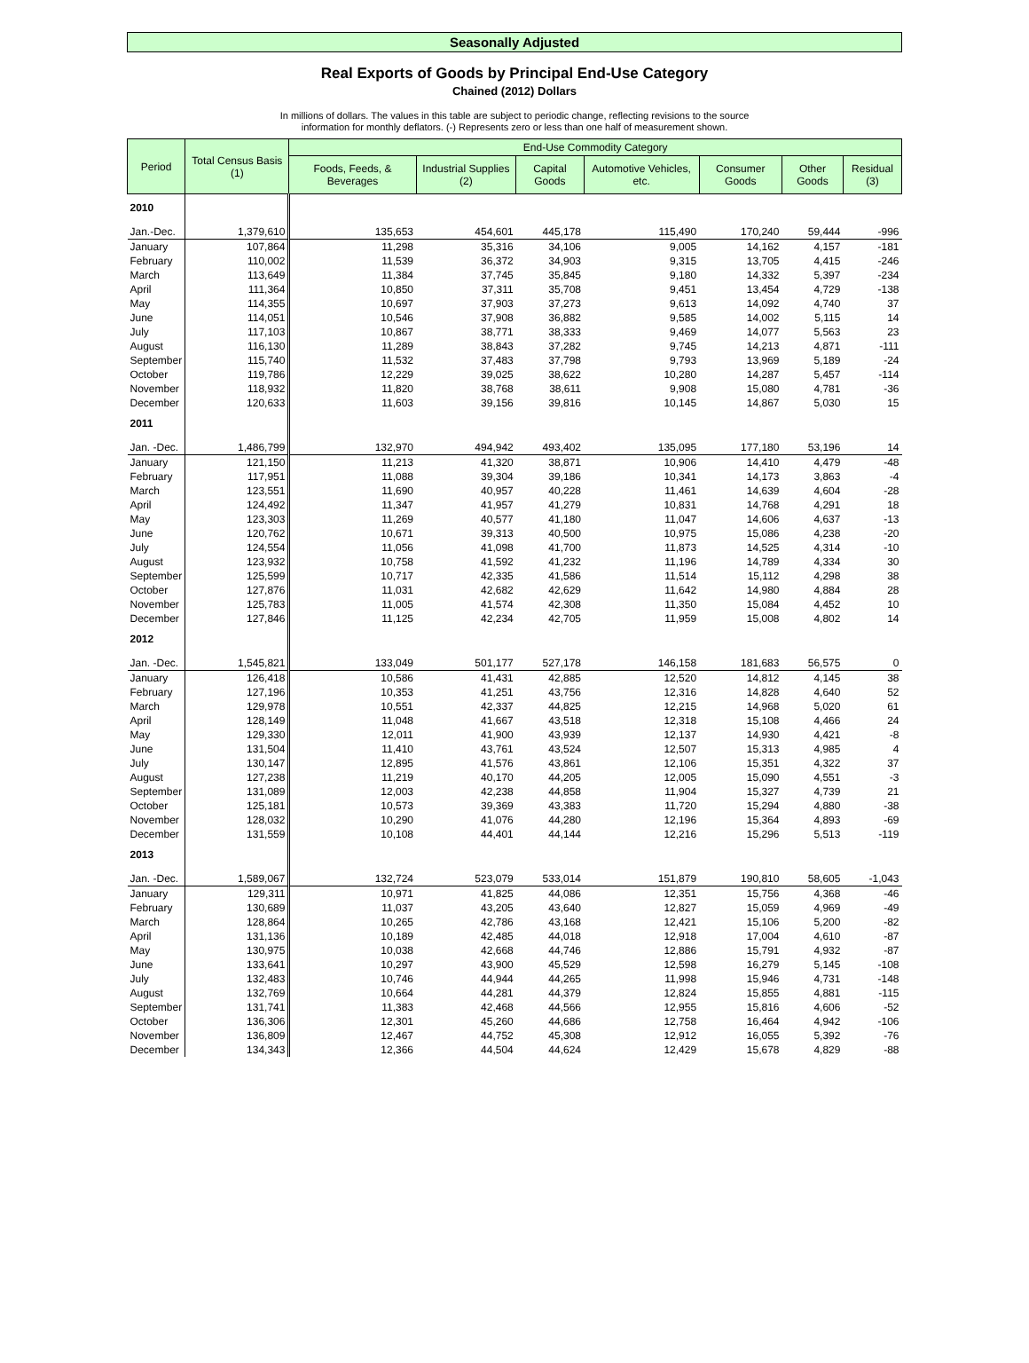Seasonally Adjusted
Real Exports of Goods by Principal End-Use Category
Chained (2012) Dollars
In millions of dollars. The values in this table are subject to periodic change, reflecting revisions to the source
information for monthly deflators. (-) Represents zero or less than one half of measurement shown.
| Period | Total Census Basis (1) | End-Use Commodity Category | | | | | | |
| --- | --- | --- | --- | --- | --- | --- | --- | --- |
| | | Foods, Feeds, & Beverages | Industrial Supplies (2) | Capital Goods | Automotive Vehicles, etc. | Consumer Goods | Other Goods | Residual (3) |
| 2010 | | | | | | | | |
| Jan.-Dec. | 1,379,610 | 135,653 | 454,601 | 445,178 | 115,490 | 170,240 | 59,444 | -996 |
| January | 107,864 | 11,298 | 35,316 | 34,106 | 9,005 | 14,162 | 4,157 | -181 |
| February | 110,002 | 11,539 | 36,372 | 34,903 | 9,315 | 13,705 | 4,415 | -246 |
| March | 113,649 | 11,384 | 37,745 | 35,845 | 9,180 | 14,332 | 5,397 | -234 |
| April | 111,364 | 10,850 | 37,311 | 35,708 | 9,451 | 13,454 | 4,729 | -138 |
| May | 114,355 | 10,697 | 37,903 | 37,273 | 9,613 | 14,092 | 4,740 | 37 |
| June | 114,051 | 10,546 | 37,908 | 36,882 | 9,585 | 14,002 | 5,115 | 14 |
| July | 117,103 | 10,867 | 38,771 | 38,333 | 9,469 | 14,077 | 5,563 | 23 |
| August | 116,130 | 11,289 | 38,843 | 37,282 | 9,745 | 14,213 | 4,871 | -111 |
| September | 115,740 | 11,532 | 37,483 | 37,798 | 9,793 | 13,969 | 5,189 | -24 |
| October | 119,786 | 12,229 | 39,025 | 38,622 | 10,280 | 14,287 | 5,457 | -114 |
| November | 118,932 | 11,820 | 38,768 | 38,611 | 9,908 | 15,080 | 4,781 | -36 |
| December | 120,633 | 11,603 | 39,156 | 39,816 | 10,145 | 14,867 | 5,030 | 15 |
| 2011 | | | | | | | | |
| Jan. -Dec. | 1,486,799 | 132,970 | 494,942 | 493,402 | 135,095 | 177,180 | 53,196 | 14 |
| January | 121,150 | 11,213 | 41,320 | 38,871 | 10,906 | 14,410 | 4,479 | -48 |
| February | 117,951 | 11,088 | 39,304 | 39,186 | 10,341 | 14,173 | 3,863 | -4 |
| March | 123,551 | 11,690 | 40,957 | 40,228 | 11,461 | 14,639 | 4,604 | -28 |
| April | 124,492 | 11,347 | 41,957 | 41,279 | 10,831 | 14,768 | 4,291 | 18 |
| May | 123,303 | 11,269 | 40,577 | 41,180 | 11,047 | 14,606 | 4,637 | -13 |
| June | 120,762 | 10,671 | 39,313 | 40,500 | 10,975 | 15,086 | 4,238 | -20 |
| July | 124,554 | 11,056 | 41,098 | 41,700 | 11,873 | 14,525 | 4,314 | -10 |
| August | 123,932 | 10,758 | 41,592 | 41,232 | 11,196 | 14,789 | 4,334 | 30 |
| September | 125,599 | 10,717 | 42,335 | 41,586 | 11,514 | 15,112 | 4,298 | 38 |
| October | 127,876 | 11,031 | 42,682 | 42,629 | 11,642 | 14,980 | 4,884 | 28 |
| November | 125,783 | 11,005 | 41,574 | 42,308 | 11,350 | 15,084 | 4,452 | 10 |
| December | 127,846 | 11,125 | 42,234 | 42,705 | 11,959 | 15,008 | 4,802 | 14 |
| 2012 | | | | | | | | |
| Jan. -Dec. | 1,545,821 | 133,049 | 501,177 | 527,178 | 146,158 | 181,683 | 56,575 | 0 |
| January | 126,418 | 10,586 | 41,431 | 42,885 | 12,520 | 14,812 | 4,145 | 38 |
| February | 127,196 | 10,353 | 41,251 | 43,756 | 12,316 | 14,828 | 4,640 | 52 |
| March | 129,978 | 10,551 | 42,337 | 44,825 | 12,215 | 14,968 | 5,020 | 61 |
| April | 128,149 | 11,048 | 41,667 | 43,518 | 12,318 | 15,108 | 4,466 | 24 |
| May | 129,330 | 12,011 | 41,900 | 43,939 | 12,137 | 14,930 | 4,421 | -8 |
| June | 131,504 | 11,410 | 43,761 | 43,524 | 12,507 | 15,313 | 4,985 | 4 |
| July | 130,147 | 12,895 | 41,576 | 43,861 | 12,106 | 15,351 | 4,322 | 37 |
| August | 127,238 | 11,219 | 40,170 | 44,205 | 12,005 | 15,090 | 4,551 | -3 |
| September | 131,089 | 12,003 | 42,238 | 44,858 | 11,904 | 15,327 | 4,739 | 21 |
| October | 125,181 | 10,573 | 39,369 | 43,383 | 11,720 | 15,294 | 4,880 | -38 |
| November | 128,032 | 10,290 | 41,076 | 44,280 | 12,196 | 15,364 | 4,893 | -69 |
| December | 131,559 | 10,108 | 44,401 | 44,144 | 12,216 | 15,296 | 5,513 | -119 |
| 2013 | | | | | | | | |
| Jan. -Dec. | 1,589,067 | 132,724 | 523,079 | 533,014 | 151,879 | 190,810 | 58,605 | -1,043 |
| January | 129,311 | 10,971 | 41,825 | 44,086 | 12,351 | 15,756 | 4,368 | -46 |
| February | 130,689 | 11,037 | 43,205 | 43,640 | 12,827 | 15,059 | 4,969 | -49 |
| March | 128,864 | 10,265 | 42,786 | 43,168 | 12,421 | 15,106 | 5,200 | -82 |
| April | 131,136 | 10,189 | 42,485 | 44,018 | 12,918 | 17,004 | 4,610 | -87 |
| May | 130,975 | 10,038 | 42,668 | 44,746 | 12,886 | 15,791 | 4,932 | -87 |
| June | 133,641 | 10,297 | 43,900 | 45,529 | 12,598 | 16,279 | 5,145 | -108 |
| July | 132,483 | 10,746 | 44,944 | 44,265 | 11,998 | 15,946 | 4,731 | -148 |
| August | 132,769 | 10,664 | 44,281 | 44,379 | 12,824 | 15,855 | 4,881 | -115 |
| September | 131,741 | 11,383 | 42,468 | 44,566 | 12,955 | 15,816 | 4,606 | -52 |
| October | 136,306 | 12,301 | 45,260 | 44,686 | 12,758 | 16,464 | 4,942 | -106 |
| November | 136,809 | 12,467 | 44,752 | 45,308 | 12,912 | 16,055 | 5,392 | -76 |
| December | 134,343 | 12,366 | 44,504 | 44,624 | 12,429 | 15,678 | 4,829 | -88 |